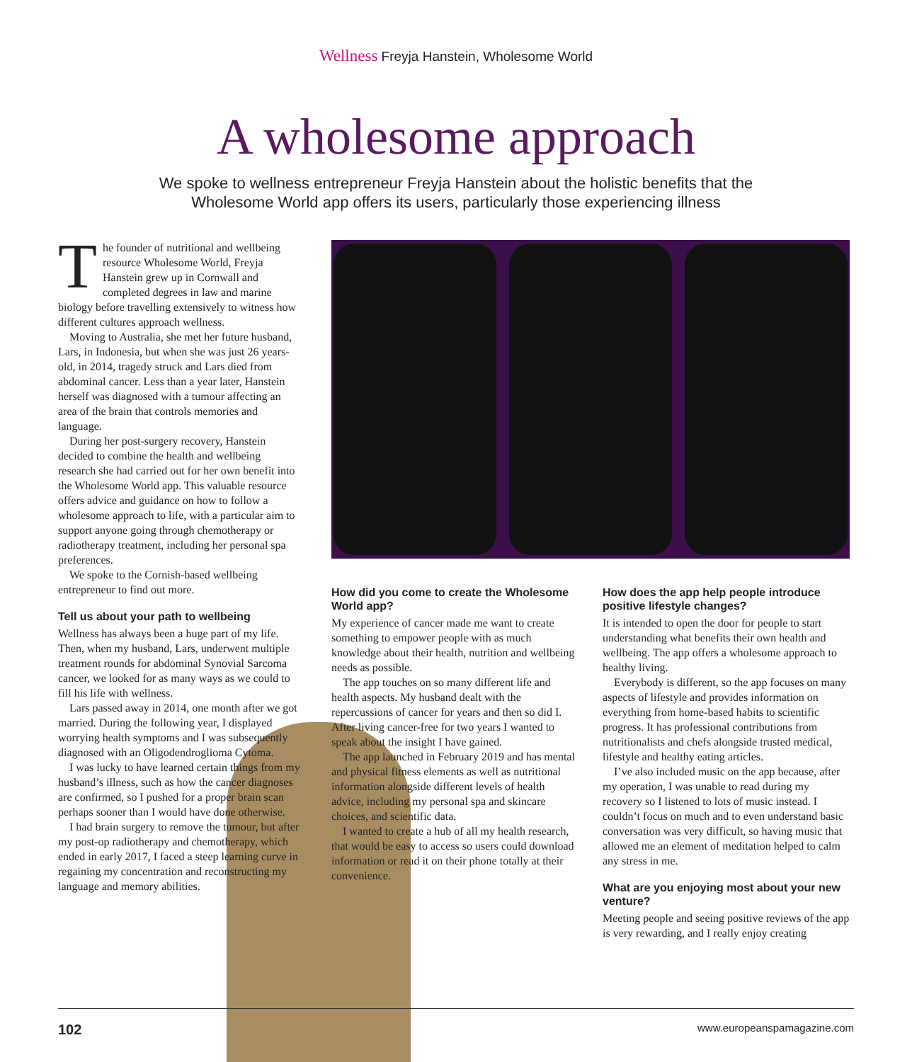Wellness Freyja Hanstein, Wholesome World
A wholesome approach
We spoke to wellness entrepreneur Freyja Hanstein about the holistic benefits that the Wholesome World app offers its users, particularly those experiencing illness
The founder of nutritional and wellbeing resource Wholesome World, Freyja Hanstein grew up in Cornwall and completed degrees in law and marine biology before travelling extensively to witness how different cultures approach wellness.
Moving to Australia, she met her future husband, Lars, in Indonesia, but when she was just 26 years-old, in 2014, tragedy struck and Lars died from abdominal cancer. Less than a year later, Hanstein herself was diagnosed with a tumour affecting an area of the brain that controls memories and language.
During her post-surgery recovery, Hanstein decided to combine the health and wellbeing research she had carried out for her own benefit into the Wholesome World app. This valuable resource offers advice and guidance on how to follow a wholesome approach to life, with a particular aim to support anyone going through chemotherapy or radiotherapy treatment, including her personal spa preferences.
We spoke to the Cornish-based wellbeing entrepreneur to find out more.
Tell us about your path to wellbeing
Wellness has always been a huge part of my life. Then, when my husband, Lars, underwent multiple treatment rounds for abdominal Synovial Sarcoma cancer, we looked for as many ways as we could to fill his life with wellness.
Lars passed away in 2014, one month after we got married. During the following year, I displayed worrying health symptoms and I was subsequently diagnosed with an Oligodendroglioma Cytoma.
I was lucky to have learned certain things from my husband’s illness, such as how the cancer diagnoses are confirmed, so I pushed for a proper brain scan perhaps sooner than I would have done otherwise.
I had brain surgery to remove the tumour, but after my post-op radiotherapy and chemotherapy, which ended in early 2017, I faced a steep learning curve in regaining my concentration and reconstructing my language and memory abilities.
How did you come to create the Wholesome World app?
My experience of cancer made me want to create something to empower people with as much knowledge about their health, nutrition and wellbeing needs as possible.
The app touches on so many different life and health aspects. My husband dealt with the repercussions of cancer for years and then so did I. After living cancer-free for two years I wanted to speak about the insight I have gained.
The app launched in February 2019 and has mental and physical fitness elements as well as nutritional information alongside different levels of health advice, including my personal spa and skincare choices, and scientific data.
I wanted to create a hub of all my health research, that would be easy to access so users could download information or read it on their phone totally at their convenience.
How does the app help people introduce positive lifestyle changes?
It is intended to open the door for people to start understanding what benefits their own health and wellbeing. The app offers a wholesome approach to healthy living.
Everybody is different, so the app focuses on many aspects of lifestyle and provides information on everything from home-based habits to scientific progress. It has professional contributions from nutritionalists and chefs alongside trusted medical, lifestyle and healthy eating articles.
I’ve also included music on the app because, after my operation, I was unable to read during my recovery so I listened to lots of music instead. I couldn’t focus on much and to even understand basic conversation was very difficult, so having music that allowed me an element of meditation helped to calm any stress in me.
What are you enjoying most about your new venture?
Meeting people and seeing positive reviews of the app is very rewarding, and I really enjoy creating
102 www.europeanspamagazine.com